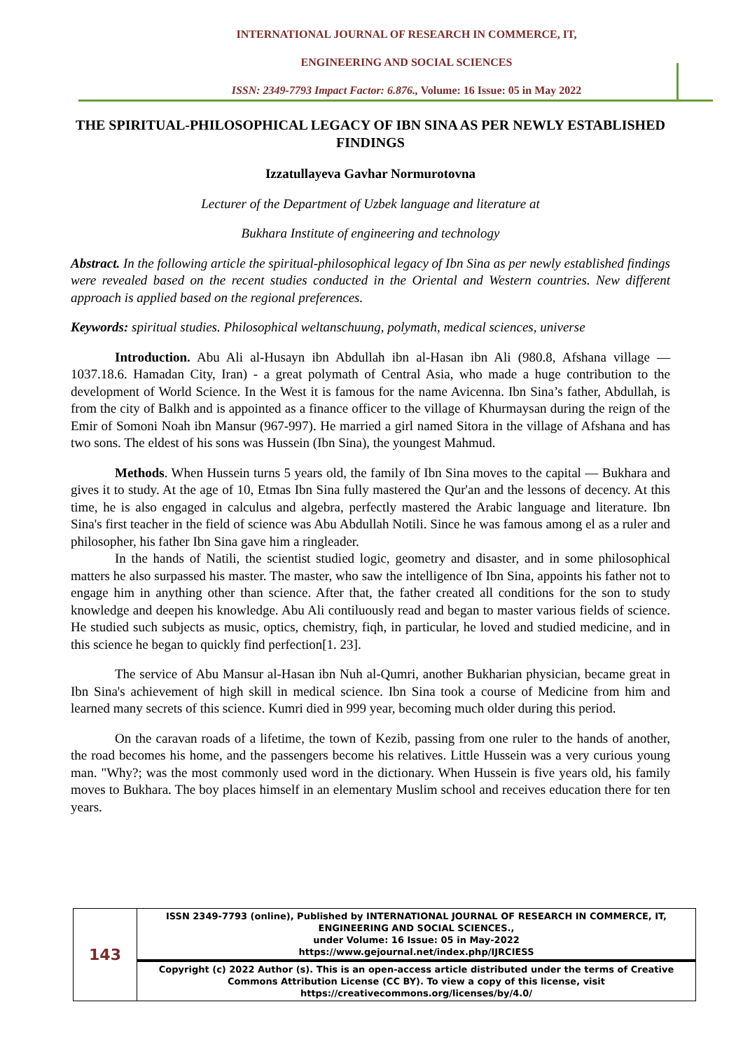INTERNATIONAL JOURNAL OF RESEARCH IN COMMERCE, IT,
ENGINEERING AND SOCIAL SCIENCES
ISSN: 2349-7793 Impact Factor: 6.876., Volume: 16 Issue: 05 in May 2022
THE SPIRITUAL-PHILOSOPHICAL LEGACY OF IBN SINA AS PER NEWLY ESTABLISHED FINDINGS
Izzatullayeva Gavhar Normurotovna
Lecturer of the Department of Uzbek language and literature at
Bukhara Institute of engineering and technology
Abstract. In the following article the spiritual-philosophical legacy of Ibn Sina as per newly established findings were revealed based on the recent studies conducted in the Oriental and Western countries. New different approach is applied based on the regional preferences.
Keywords: spiritual studies. Philosophical weltanschuung, polymath, medical sciences, universe
Introduction. Abu Ali al-Husayn ibn Abdullah ibn al-Hasan ibn Ali (980.8, Afshana village — 1037.18.6. Hamadan City, Iran) - a great polymath of Central Asia, who made a huge contribution to the development of World Science. In the West it is famous for the name Avicenna. Ibn Sina’s father, Abdullah, is from the city of Balkh and is appointed as a finance officer to the village of Khurmaysan during the reign of the Emir of Somoni Noah ibn Mansur (967-997). He married a girl named Sitora in the village of Afshana and has two sons. The eldest of his sons was Hussein (Ibn Sina), the youngest Mahmud.
Methods. When Hussein turns 5 years old, the family of Ibn Sina moves to the capital — Bukhara and gives it to study. At the age of 10, Etmas Ibn Sina fully mastered the Qur'an and the lessons of decency. At this time, he is also engaged in calculus and algebra, perfectly mastered the Arabic language and literature. Ibn Sina's first teacher in the field of science was Abu Abdullah Notili. Since he was famous among el as a ruler and philosopher, his father Ibn Sina gave him a ringleader.
In the hands of Natili, the scientist studied logic, geometry and disaster, and in some philosophical matters he also surpassed his master. The master, who saw the intelligence of Ibn Sina, appoints his father not to engage him in anything other than science. After that, the father created all conditions for the son to study knowledge and deepen his knowledge. Abu Ali contiluously read and began to master various fields of science. He studied such subjects as music, optics, chemistry, fiqh, in particular, he loved and studied medicine, and in this science he began to quickly find perfection[1. 23].
The service of Abu Mansur al-Hasan ibn Nuh al-Qumri, another Bukharian physician, became great in Ibn Sina's achievement of high skill in medical science. Ibn Sina took a course of Medicine from him and learned many secrets of this science. Kumri died in 999 year, becoming much older during this period.
On the caravan roads of a lifetime, the town of Kezib, passing from one ruler to the hands of another, the road becomes his home, and the passengers become his relatives. Little Hussein was a very curious young man. "Why?; was the most commonly used word in the dictionary. When Hussein is five years old, his family moves to Bukhara. The boy places himself in an elementary Muslim school and receives education there for ten years.
| 143 | ISSN 2349-7793 (online), Published by INTERNATIONAL JOURNAL OF RESEARCH IN COMMERCE, IT, ENGINEERING AND SOCIAL SCIENCES., under Volume: 16 Issue: 05 in May-2022 https://www.gejournal.net/index.php/IJRCIESS |
| | Copyright (c) 2022 Author (s). This is an open-access article distributed under the terms of Creative Commons Attribution License (CC BY). To view a copy of this license, visit https://creativecommons.org/licenses/by/4.0/ |